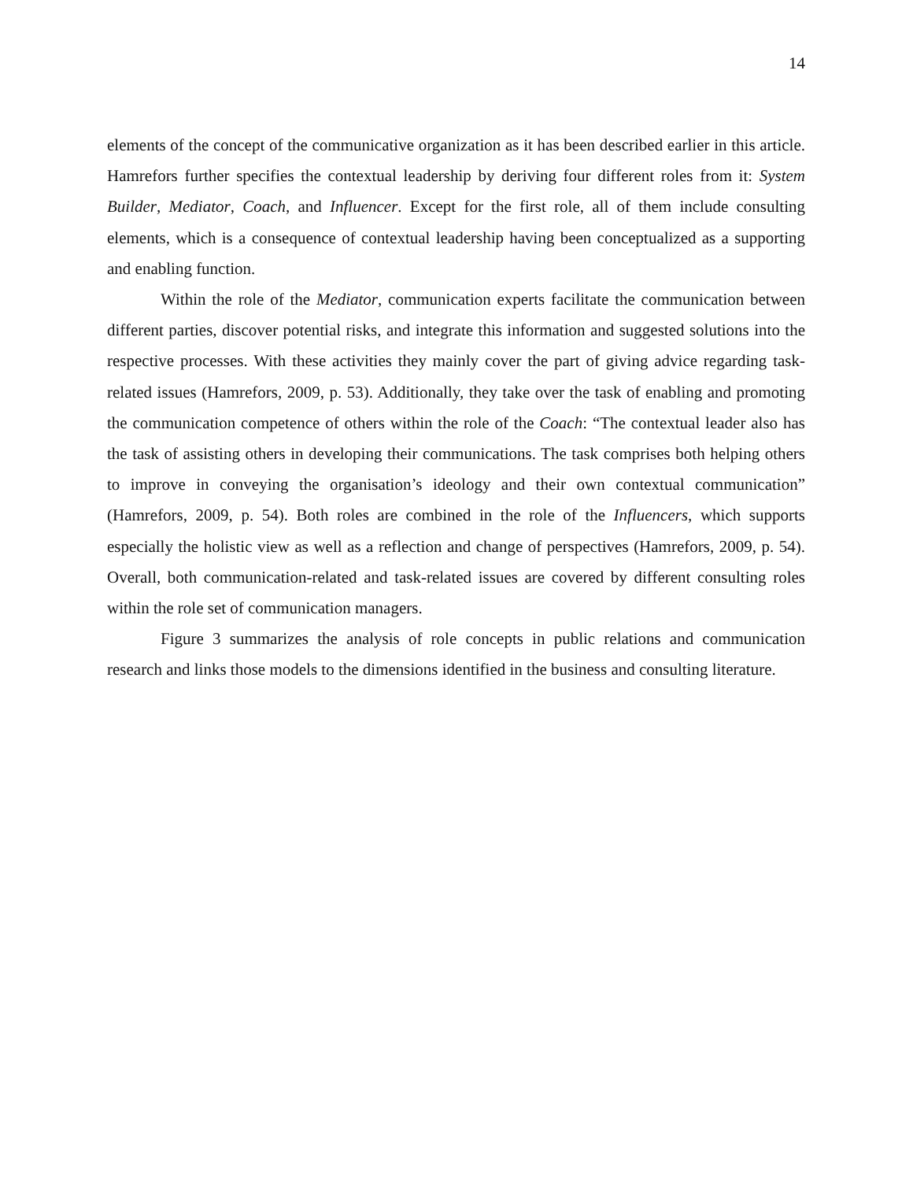14
elements of the concept of the communicative organization as it has been described earlier in this article. Hamrefors further specifies the contextual leadership by deriving four different roles from it: System Builder, Mediator, Coach, and Influencer. Except for the first role, all of them include consulting elements, which is a consequence of contextual leadership having been conceptualized as a supporting and enabling function.
Within the role of the Mediator, communication experts facilitate the communication between different parties, discover potential risks, and integrate this information and suggested solutions into the respective processes. With these activities they mainly cover the part of giving advice regarding task-related issues (Hamrefors, 2009, p. 53). Additionally, they take over the task of enabling and promoting the communication competence of others within the role of the Coach: “The contextual leader also has the task of assisting others in developing their communications. The task comprises both helping others to improve in conveying the organisation’s ideology and their own contextual communication” (Hamrefors, 2009, p. 54). Both roles are combined in the role of the Influencers, which supports especially the holistic view as well as a reflection and change of perspectives (Hamrefors, 2009, p. 54). Overall, both communication-related and task-related issues are covered by different consulting roles within the role set of communication managers.
Figure 3 summarizes the analysis of role concepts in public relations and communication research and links those models to the dimensions identified in the business and consulting literature.